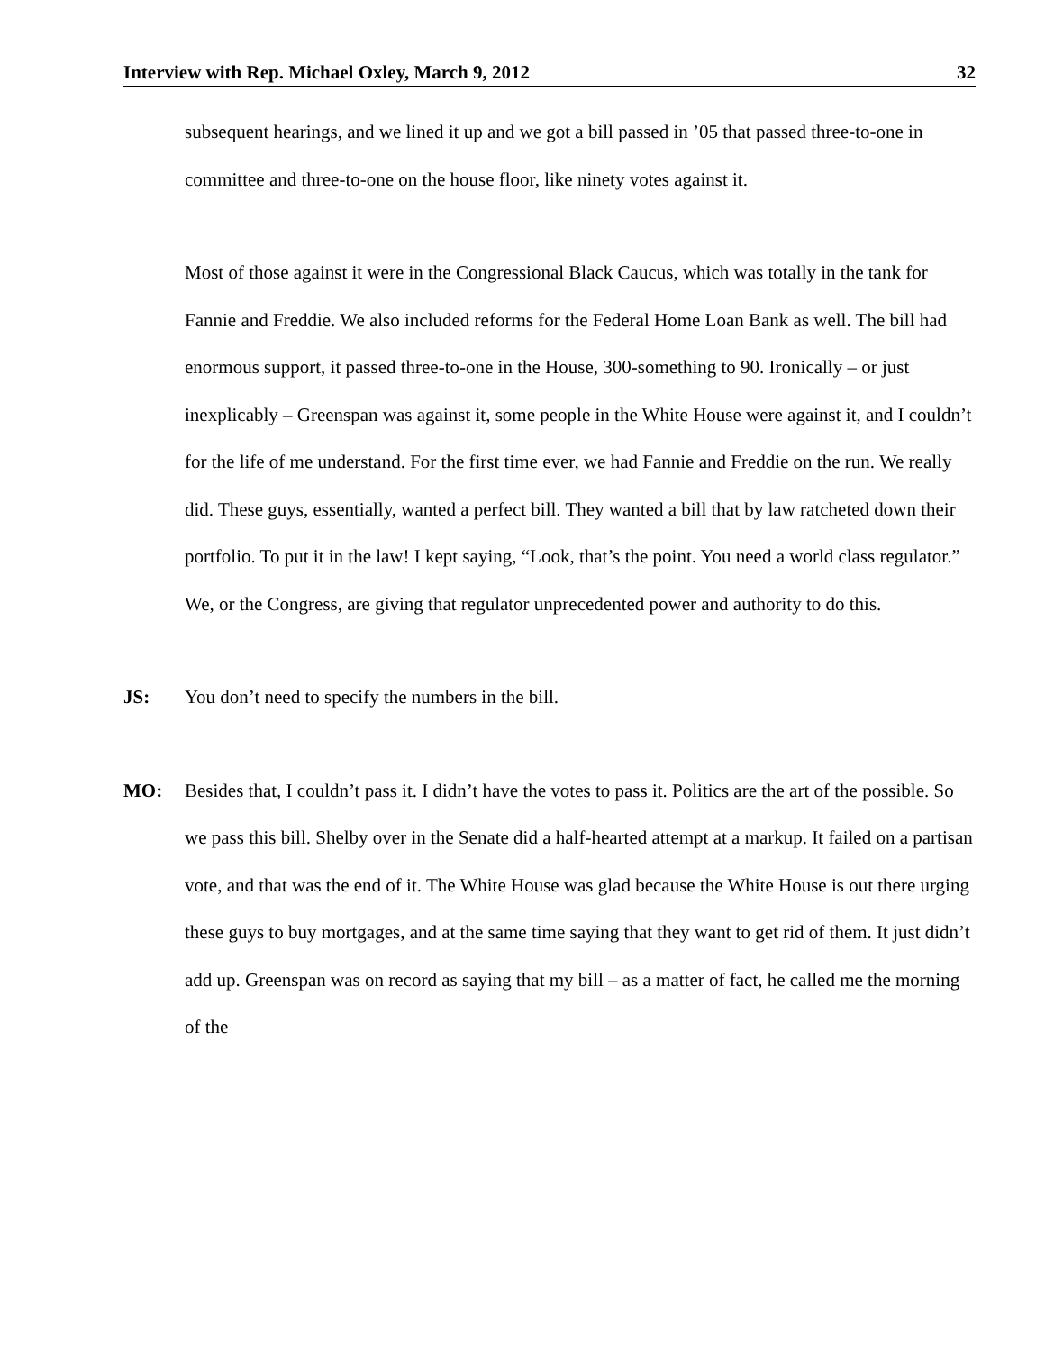Interview with Rep. Michael Oxley, March 9, 2012 32
subsequent hearings, and we lined it up and we got a bill passed in ’05 that passed three-to-one in committee and three-to-one on the house floor, like ninety votes against it.
Most of those against it were in the Congressional Black Caucus, which was totally in the tank for Fannie and Freddie. We also included reforms for the Federal Home Loan Bank as well. The bill had enormous support, it passed three-to-one in the House, 300-something to 90. Ironically – or just inexplicably – Greenspan was against it, some people in the White House were against it, and I couldn’t for the life of me understand. For the first time ever, we had Fannie and Freddie on the run. We really did. These guys, essentially, wanted a perfect bill. They wanted a bill that by law ratcheted down their portfolio. To put it in the law! I kept saying, “Look, that’s the point. You need a world class regulator.” We, or the Congress, are giving that regulator unprecedented power and authority to do this.
JS: You don’t need to specify the numbers in the bill.
MO: Besides that, I couldn’t pass it. I didn’t have the votes to pass it. Politics are the art of the possible. So we pass this bill. Shelby over in the Senate did a half-hearted attempt at a markup. It failed on a partisan vote, and that was the end of it. The White House was glad because the White House is out there urging these guys to buy mortgages, and at the same time saying that they want to get rid of them. It just didn’t add up. Greenspan was on record as saying that my bill – as a matter of fact, he called me the morning of the